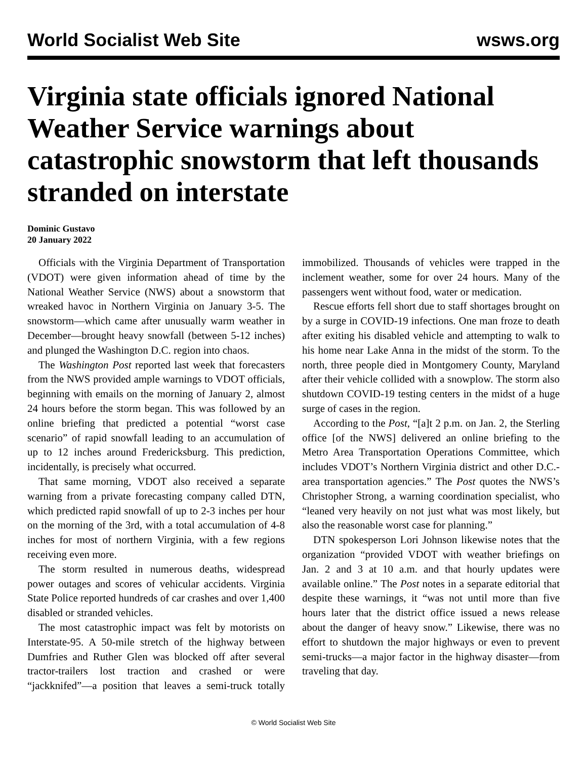World Socialist Web Site
wsws.org
Virginia state officials ignored National Weather Service warnings about catastrophic snowstorm that left thousands stranded on interstate
Dominic Gustavo
20 January 2022
Officials with the Virginia Department of Transportation (VDOT) were given information ahead of time by the National Weather Service (NWS) about a snowstorm that wreaked havoc in Northern Virginia on January 3-5. The snowstorm—which came after unusually warm weather in December—brought heavy snowfall (between 5-12 inches) and plunged the Washington D.C. region into chaos.
The Washington Post reported last week that forecasters from the NWS provided ample warnings to VDOT officials, beginning with emails on the morning of January 2, almost 24 hours before the storm began. This was followed by an online briefing that predicted a potential “worst case scenario” of rapid snowfall leading to an accumulation of up to 12 inches around Fredericksburg. This prediction, incidentally, is precisely what occurred.
That same morning, VDOT also received a separate warning from a private forecasting company called DTN, which predicted rapid snowfall of up to 2-3 inches per hour on the morning of the 3rd, with a total accumulation of 4-8 inches for most of northern Virginia, with a few regions receiving even more.
The storm resulted in numerous deaths, widespread power outages and scores of vehicular accidents. Virginia State Police reported hundreds of car crashes and over 1,400 disabled or stranded vehicles.
The most catastrophic impact was felt by motorists on Interstate-95. A 50-mile stretch of the highway between Dumfries and Ruther Glen was blocked off after several tractor-trailers lost traction and crashed or were “jackknifed”—a position that leaves a semi-truck totally immobilized. Thousands of vehicles were trapped in the inclement weather, some for over 24 hours. Many of the passengers went without food, water or medication.
Rescue efforts fell short due to staff shortages brought on by a surge in COVID-19 infections. One man froze to death after exiting his disabled vehicle and attempting to walk to his home near Lake Anna in the midst of the storm. To the north, three people died in Montgomery County, Maryland after their vehicle collided with a snowplow. The storm also shutdown COVID-19 testing centers in the midst of a huge surge of cases in the region.
According to the Post, “[a]t 2 p.m. on Jan. 2, the Sterling office [of the NWS] delivered an online briefing to the Metro Area Transportation Operations Committee, which includes VDOT’s Northern Virginia district and other D.C.-area transportation agencies.” The Post quotes the NWS’s Christopher Strong, a warning coordination specialist, who “leaned very heavily on not just what was most likely, but also the reasonable worst case for planning.”
DTN spokesperson Lori Johnson likewise notes that the organization “provided VDOT with weather briefings on Jan. 2 and 3 at 10 a.m. and that hourly updates were available online.” The Post notes in a separate editorial that despite these warnings, it “was not until more than five hours later that the district office issued a news release about the danger of heavy snow.” Likewise, there was no effort to shutdown the major highways or even to prevent semi-trucks—a major factor in the highway disaster—from traveling that day.
© World Socialist Web Site